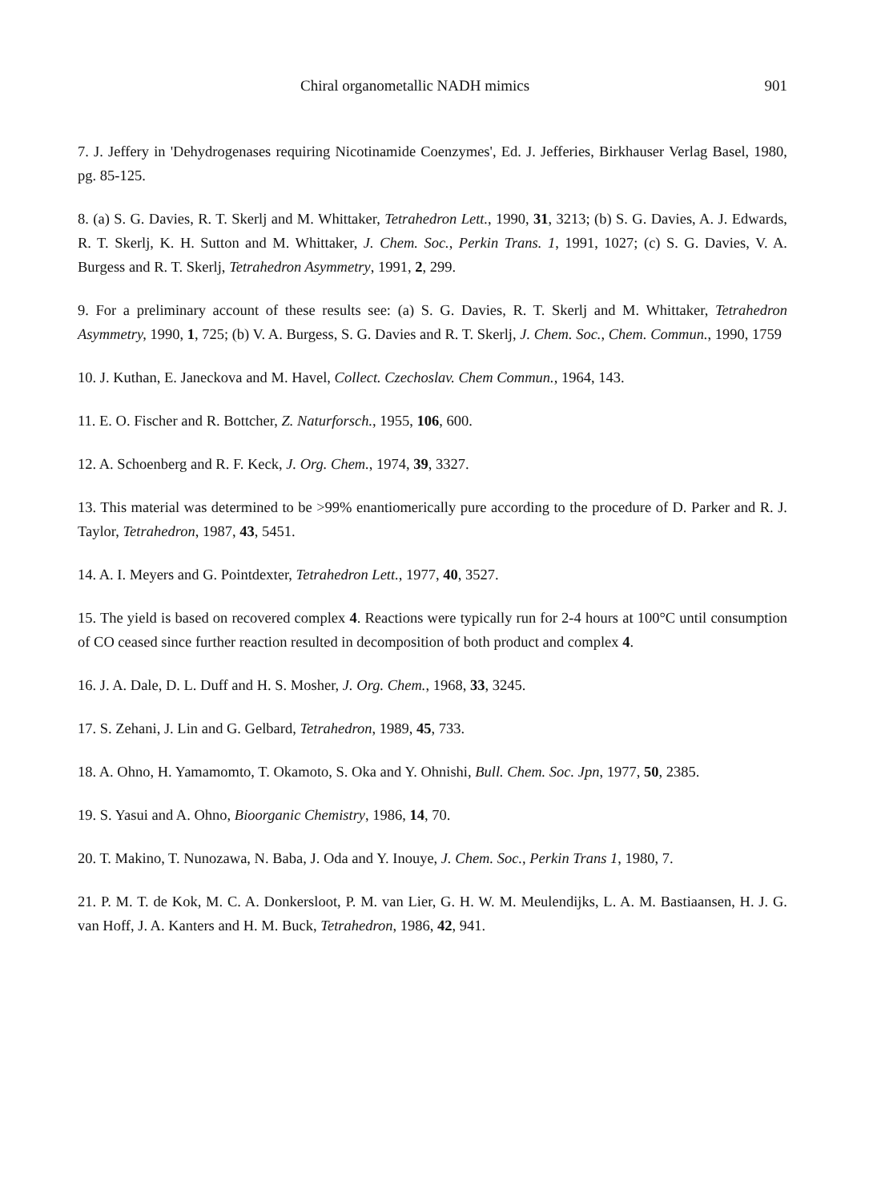Chiral organometallic NADH mimics 901
7. J. Jeffery in 'Dehydrogenases requiring Nicotinamide Coenzymes', Ed. J. Jefferies, Birkhauser Verlag Basel, 1980, pg. 85-125.
8. (a) S. G. Davies, R. T. Skerlj and M. Whittaker, Tetrahedron Lett., 1990, 31, 3213; (b) S. G. Davies, A. J. Edwards, R. T. Skerlj, K. H. Sutton and M. Whittaker, J. Chem. Soc., Perkin Trans. 1, 1991, 1027; (c) S. G. Davies, V. A. Burgess and R. T. Skerlj, Tetrahedron Asymmetry, 1991, 2, 299.
9. For a preliminary account of these results see: (a) S. G. Davies, R. T. Skerlj and M. Whittaker, Tetrahedron Asymmetry, 1990, 1, 725; (b) V. A. Burgess, S. G. Davies and R. T. Skerlj, J. Chem. Soc., Chem. Commun., 1990, 1759
10. J. Kuthan, E. Janeckova and M. Havel, Collect. Czechoslav. Chem Commun., 1964, 143.
11. E. O. Fischer and R. Bottcher, Z. Naturforsch., 1955, 106, 600.
12. A. Schoenberg and R. F. Keck, J. Org. Chem., 1974, 39, 3327.
13. This material was determined to be >99% enantiomerically pure according to the procedure of D. Parker and R. J. Taylor, Tetrahedron, 1987, 43, 5451.
14. A. I. Meyers and G. Pointdexter, Tetrahedron Lett., 1977, 40, 3527.
15. The yield is based on recovered complex 4. Reactions were typically run for 2-4 hours at 100°C until consumption of CO ceased since further reaction resulted in decomposition of both product and complex 4.
16. J. A. Dale, D. L. Duff and H. S. Mosher, J. Org. Chem., 1968, 33, 3245.
17. S. Zehani, J. Lin and G. Gelbard, Tetrahedron, 1989, 45, 733.
18. A. Ohno, H. Yamamomto, T. Okamoto, S. Oka and Y. Ohnishi, Bull. Chem. Soc. Jpn, 1977, 50, 2385.
19. S. Yasui and A. Ohno, Bioorganic Chemistry, 1986, 14, 70.
20. T. Makino, T. Nunozawa, N. Baba, J. Oda and Y. Inouye, J. Chem. Soc., Perkin Trans 1, 1980, 7.
21. P. M. T. de Kok, M. C. A. Donkersloot, P. M. van Lier, G. H. W. M. Meulendijks, L. A. M. Bastiaansen, H. J. G. van Hoff, J. A. Kanters and H. M. Buck, Tetrahedron, 1986, 42, 941.